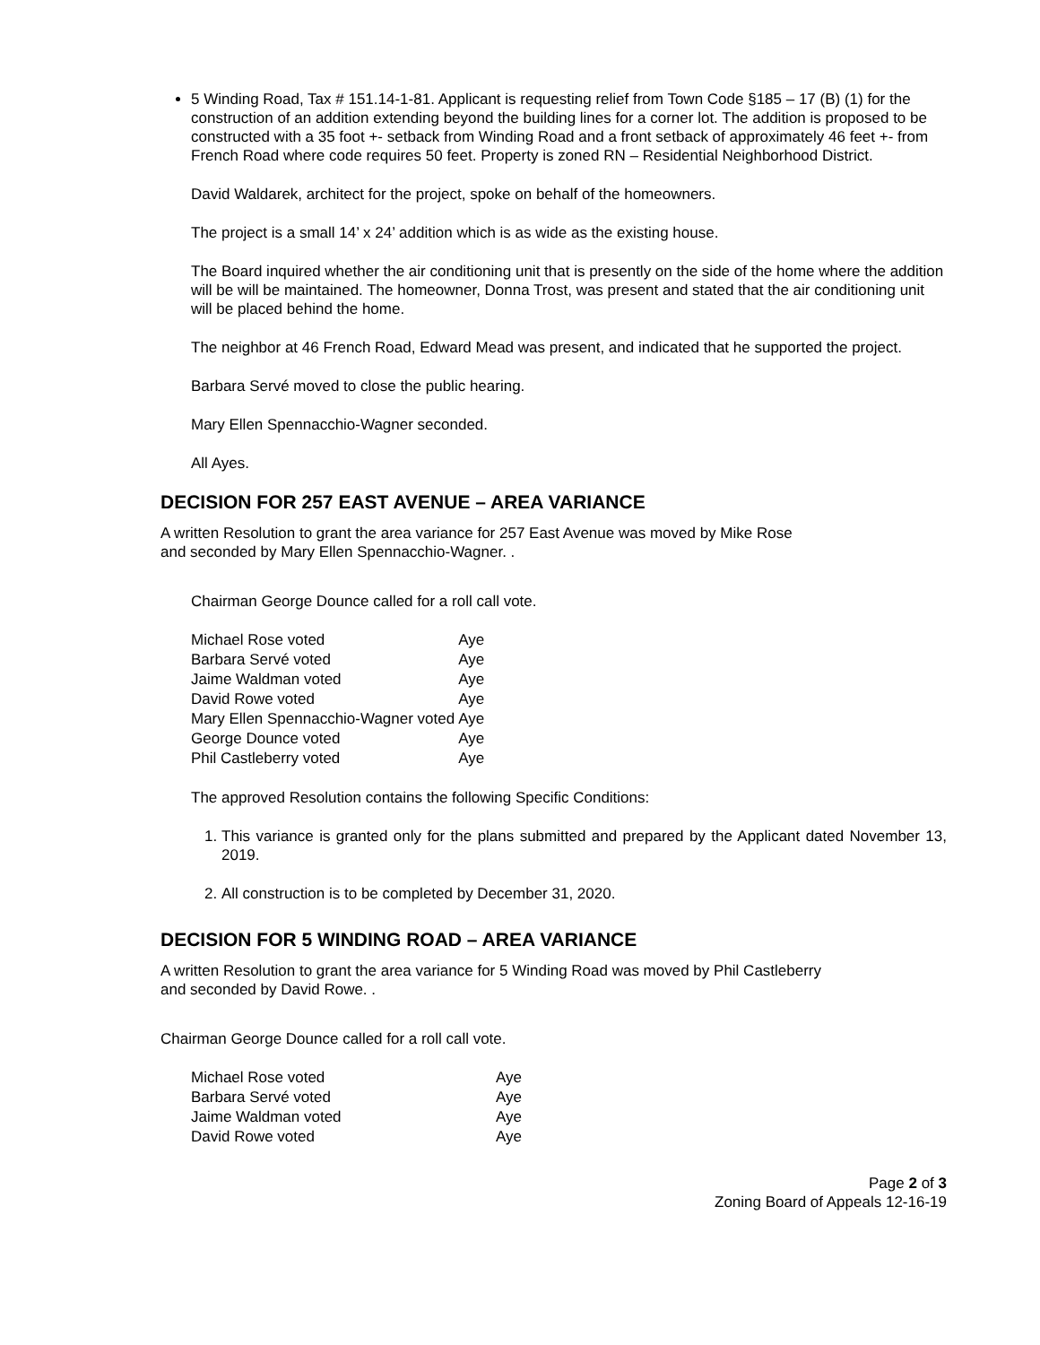5 Winding Road, Tax # 151.14-1-81. Applicant is requesting relief from Town Code §185 – 17 (B) (1) for the construction of an addition extending beyond the building lines for a corner lot. The addition is proposed to be constructed with a 35 foot +- setback from Winding Road and a front setback of approximately 46 feet +- from French Road where code requires 50 feet. Property is zoned RN – Residential Neighborhood District.
David Waldarek, architect for the project, spoke on behalf of the homeowners.
The project is a small 14’ x 24’ addition which is as wide as the existing house.
The Board inquired whether the air conditioning unit that is presently on the side of the home where the addition will be will be maintained. The homeowner, Donna Trost, was present and stated that the air conditioning unit will be placed behind the home.
The neighbor at 46 French Road, Edward Mead was present, and indicated that he supported the project.
Barbara Servé moved to close the public hearing.
Mary Ellen Spennacchio-Wagner seconded.
All Ayes.
DECISION FOR 257 EAST AVENUE – AREA VARIANCE
A written Resolution to grant the area variance for 257 East Avenue was moved by Mike Rose
and seconded by Mary Ellen Spennacchio-Wagner. .
Chairman George Dounce called for a roll call vote.
| Michael Rose voted | Aye |
| Barbara Servé voted | Aye |
| Jaime Waldman voted | Aye |
| David Rowe voted | Aye |
| Mary Ellen Spennacchio-Wagner voted | Aye |
| George Dounce voted | Aye |
| Phil Castleberry voted | Aye |
The approved Resolution contains the following Specific Conditions:
1. This variance is granted only for the plans submitted and prepared by the Applicant dated November 13, 2019.
2. All construction is to be completed by December 31, 2020.
DECISION FOR 5 WINDING ROAD – AREA VARIANCE
A written Resolution to grant the area variance for 5 Winding Road was moved by Phil Castleberry
and seconded by David Rowe. .
Chairman George Dounce called for a roll call vote.
| Michael Rose voted | Aye |
| Barbara Servé voted | Aye |
| Jaime Waldman voted | Aye |
| David Rowe voted | Aye |
Page 2 of 3
Zoning Board of Appeals 12-16-19